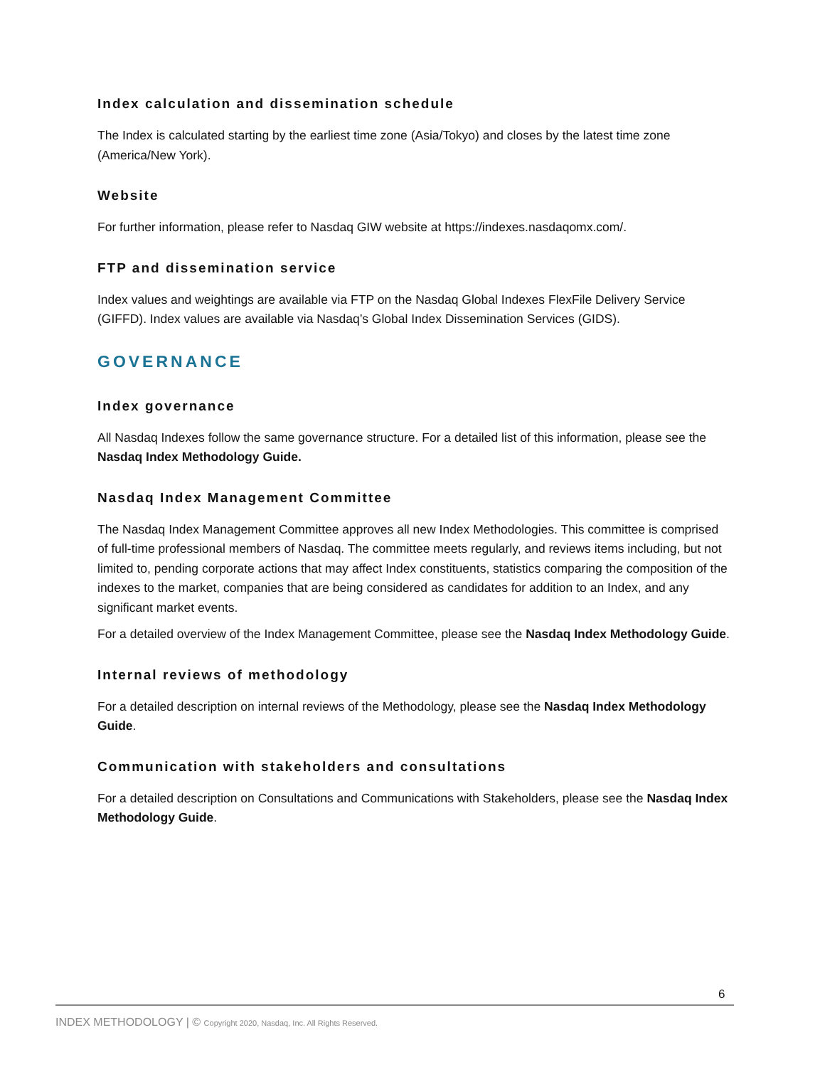Index calculation and dissemination schedule
The Index is calculated starting by the earliest time zone (Asia/Tokyo) and closes by the latest time zone (America/New York).
Website
For further information, please refer to Nasdaq GIW website at https://indexes.nasdaqomx.com/.
FTP and dissemination service
Index values and weightings are available via FTP on the Nasdaq Global Indexes FlexFile Delivery Service (GIFFD). Index values are available via Nasdaq’s Global Index Dissemination Services (GIDS).
GOVERNANCE
Index governance
All Nasdaq Indexes follow the same governance structure. For a detailed list of this information, please see the Nasdaq Index Methodology Guide.
Nasdaq Index Management Committee
The Nasdaq Index Management Committee approves all new Index Methodologies. This committee is comprised of full-time professional members of Nasdaq. The committee meets regularly, and reviews items including, but not limited to, pending corporate actions that may affect Index constituents, statistics comparing the composition of the indexes to the market, companies that are being considered as candidates for addition to an Index, and any significant market events.
For a detailed overview of the Index Management Committee, please see the Nasdaq Index Methodology Guide.
Internal reviews of methodology
For a detailed description on internal reviews of the Methodology, please see the Nasdaq Index Methodology Guide.
Communication with stakeholders and consultations
For a detailed description on Consultations and Communications with Stakeholders, please see the Nasdaq Index Methodology Guide.
6
INDEX METHODOLOGY | © Copyright 2020, Nasdaq, Inc. All Rights Reserved.